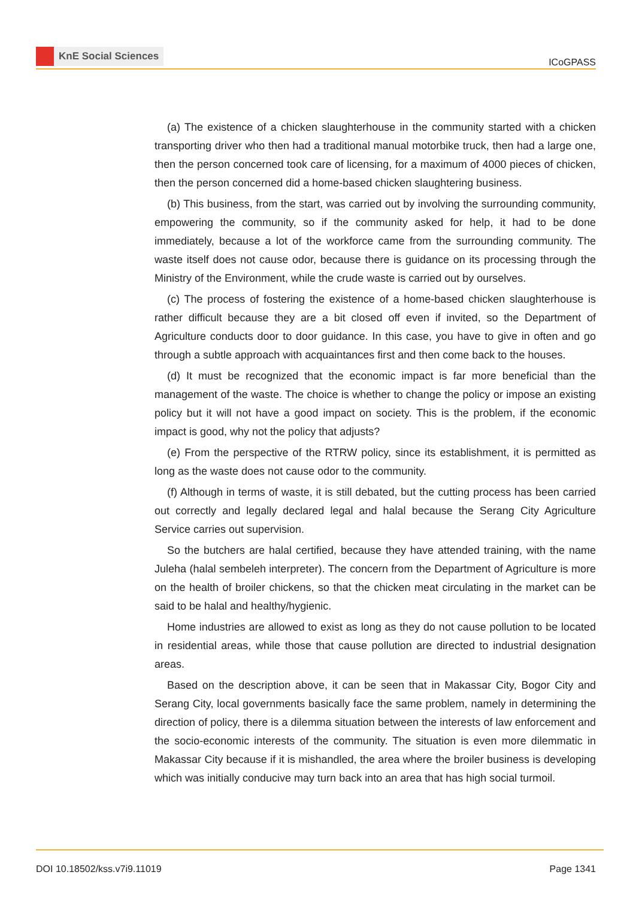KnE Social Sciences
ICoGPASS
(a) The existence of a chicken slaughterhouse in the community started with a chicken transporting driver who then had a traditional manual motorbike truck, then had a large one, then the person concerned took care of licensing, for a maximum of 4000 pieces of chicken, then the person concerned did a home-based chicken slaughtering business.
(b) This business, from the start, was carried out by involving the surrounding community, empowering the community, so if the community asked for help, it had to be done immediately, because a lot of the workforce came from the surrounding community. The waste itself does not cause odor, because there is guidance on its processing through the Ministry of the Environment, while the crude waste is carried out by ourselves.
(c) The process of fostering the existence of a home-based chicken slaughterhouse is rather difficult because they are a bit closed off even if invited, so the Department of Agriculture conducts door to door guidance. In this case, you have to give in often and go through a subtle approach with acquaintances first and then come back to the houses.
(d) It must be recognized that the economic impact is far more beneficial than the management of the waste. The choice is whether to change the policy or impose an existing policy but it will not have a good impact on society. This is the problem, if the economic impact is good, why not the policy that adjusts?
(e) From the perspective of the RTRW policy, since its establishment, it is permitted as long as the waste does not cause odor to the community.
(f) Although in terms of waste, it is still debated, but the cutting process has been carried out correctly and legally declared legal and halal because the Serang City Agriculture Service carries out supervision.
So the butchers are halal certified, because they have attended training, with the name Juleha (halal sembeleh interpreter). The concern from the Department of Agriculture is more on the health of broiler chickens, so that the chicken meat circulating in the market can be said to be halal and healthy/hygienic.
Home industries are allowed to exist as long as they do not cause pollution to be located in residential areas, while those that cause pollution are directed to industrial designation areas.
Based on the description above, it can be seen that in Makassar City, Bogor City and Serang City, local governments basically face the same problem, namely in determining the direction of policy, there is a dilemma situation between the interests of law enforcement and the socio-economic interests of the community. The situation is even more dilemmatic in Makassar City because if it is mishandled, the area where the broiler business is developing which was initially conducive may turn back into an area that has high social turmoil.
DOI 10.18502/kss.v7i9.11019 Page 1341